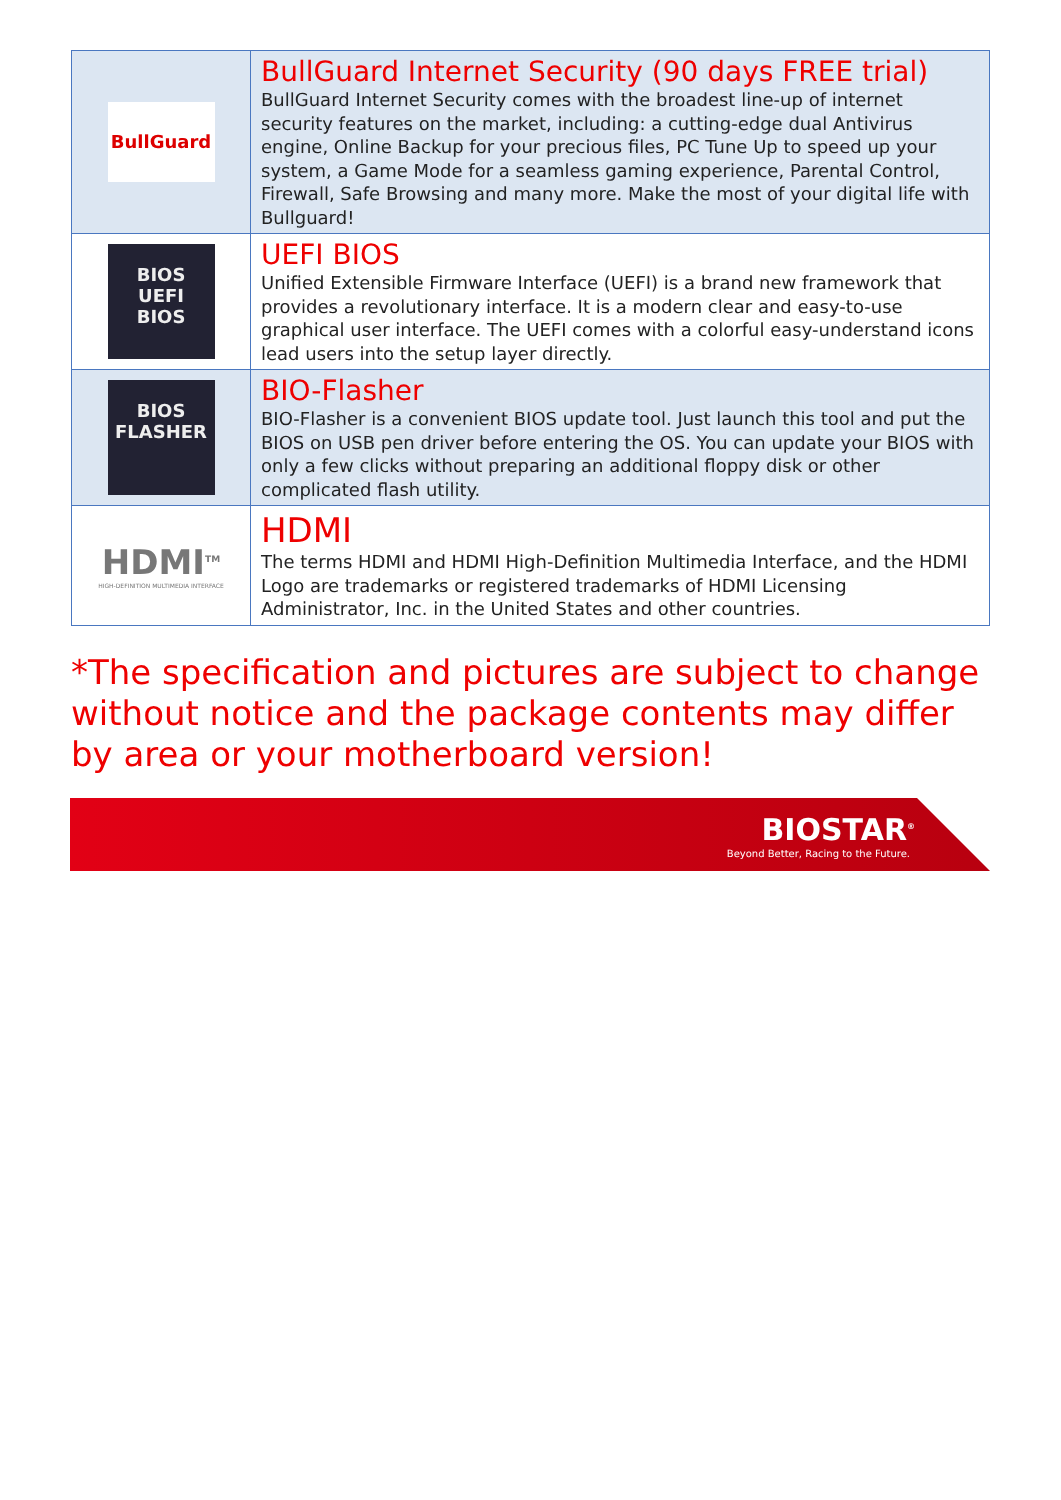| BullGuard | BullGuard Internet Security (90 days FREE trial) BullGuard Internet Security comes with the broadest line-up of internet security features on the market, including: a cutting-edge dual Antivirus engine, Online Backup for your precious files, PC Tune Up to speed up your system, a Game Mode for a seamless gaming experience, Parental Control, Firewall, Safe Browsing and many more. Make the most of your digital life with Bullguard! |
| BIOS UEFI BIOS | UEFI BIOS Unified Extensible Firmware Interface (UEFI) is a brand new framework that provides a revolutionary interface. It is a modern clear and easy-to-use graphical user interface. The UEFI comes with a colorful easy-understand icons lead users into the setup layer directly. |
| BIOS FLASHER | BIO-Flasher BIO-Flasher is a convenient BIOS update tool. Just launch this tool and put the BIOS on USB pen driver before entering the OS. You can update your BIOS with only a few clicks without preparing an additional floppy disk or other complicated flash utility. |
| HDMI<sup>TM</sup> HIGH-DEFINITION MULTIMEDIA INTERFACE | HDMI The terms HDMI and HDMI High-Definition Multimedia Interface, and the HDMI Logo are trademarks or registered trademarks of HDMI Licensing Administrator, Inc. in the United States and other countries. |
*The specification and pictures are subject to change without notice and the package contents may differ by area or your motherboard version!
BIOSTAR<sup>®</sup>
Beyond Better, Racing to the Future.